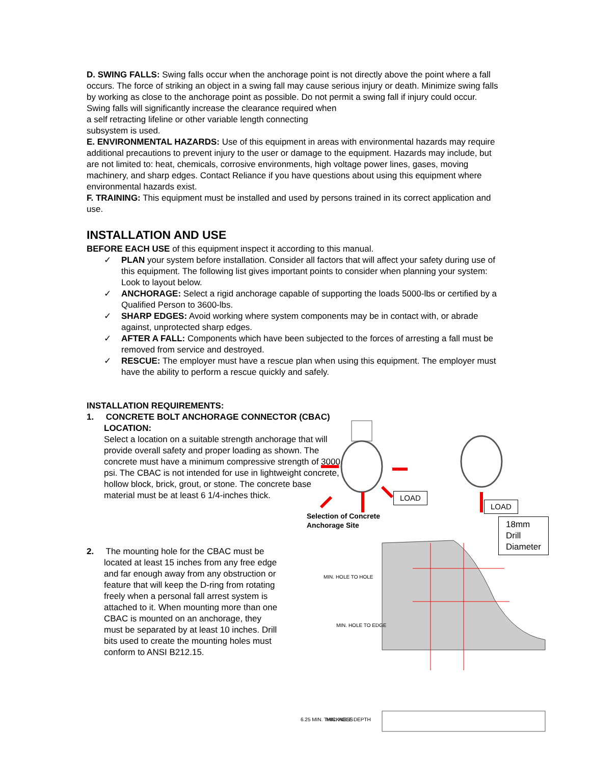D. SWING FALLS: Swing falls occur when the anchorage point is not directly above the point where a fall occurs. The force of striking an object in a swing fall may cause serious injury or death. Minimize swing falls by working as close to the anchorage point as possible. Do not permit a swing fall if injury could occur.
Swing falls will significantly increase the clearance required when
a self retracting lifeline or other variable length connecting
subsystem is used.
E. ENVIRONMENTAL HAZARDS: Use of this equipment in areas with environmental hazards may require additional precautions to prevent injury to the user or damage to the equipment. Hazards may include, but are not limited to: heat, chemicals, corrosive environments, high voltage power lines, gases, moving machinery, and sharp edges. Contact Reliance if you have questions about using this equipment where environmental hazards exist.
F. TRAINING: This equipment must be installed and used by persons trained in its correct application and use.
INSTALLATION AND USE
BEFORE EACH USE of this equipment inspect it according to this manual.
✓ PLAN your system before installation. Consider all factors that will affect your safety during use of this equipment. The following list gives important points to consider when planning your system: Look to layout below.
✓ ANCHORAGE: Select a rigid anchorage capable of supporting the loads 5000-lbs or certified by a Qualified Person to 3600-lbs.
✓ SHARP EDGES: Avoid working where system components may be in contact with, or abrade against, unprotected sharp edges.
✓ AFTER A FALL: Components which have been subjected to the forces of arresting a fall must be removed from service and destroyed.
✓ RESCUE: The employer must have a rescue plan when using this equipment. The employer must have the ability to perform a rescue quickly and safely.
INSTALLATION REQUIREMENTS:
1. CONCRETE BOLT ANCHORAGE CONNECTOR (CBAC) LOCATION:
Select a location on a suitable strength anchorage that will provide overall safety and proper loading as shown. The concrete must have a minimum compressive strength of 3000 psi. The CBAC is not intended for use in lightweight concrete, hollow block, brick, grout, or stone. The concrete base material must be at least 6 1/4-inches thick.
2. The mounting hole for the CBAC must be located at least 15 inches from any free edge and far enough away from any obstruction or feature that will keep the D-ring from rotating freely when a personal fall arrest system is attached to it. When mounting more than one CBAC is mounted on an anchorage, they must be separated by at least 10 inches. Drill bits used to create the mounting holes must conform to ANSI B212.15.
MIN. HOLE TO HOLE
MIN. HOLE TO EDGE
6.25 MIN. THICKNESS
MIN. HOLE DEPTH
LOAD
LOAD
18mm Drill
Diameter
Selection of Concrete
Anchorage Site